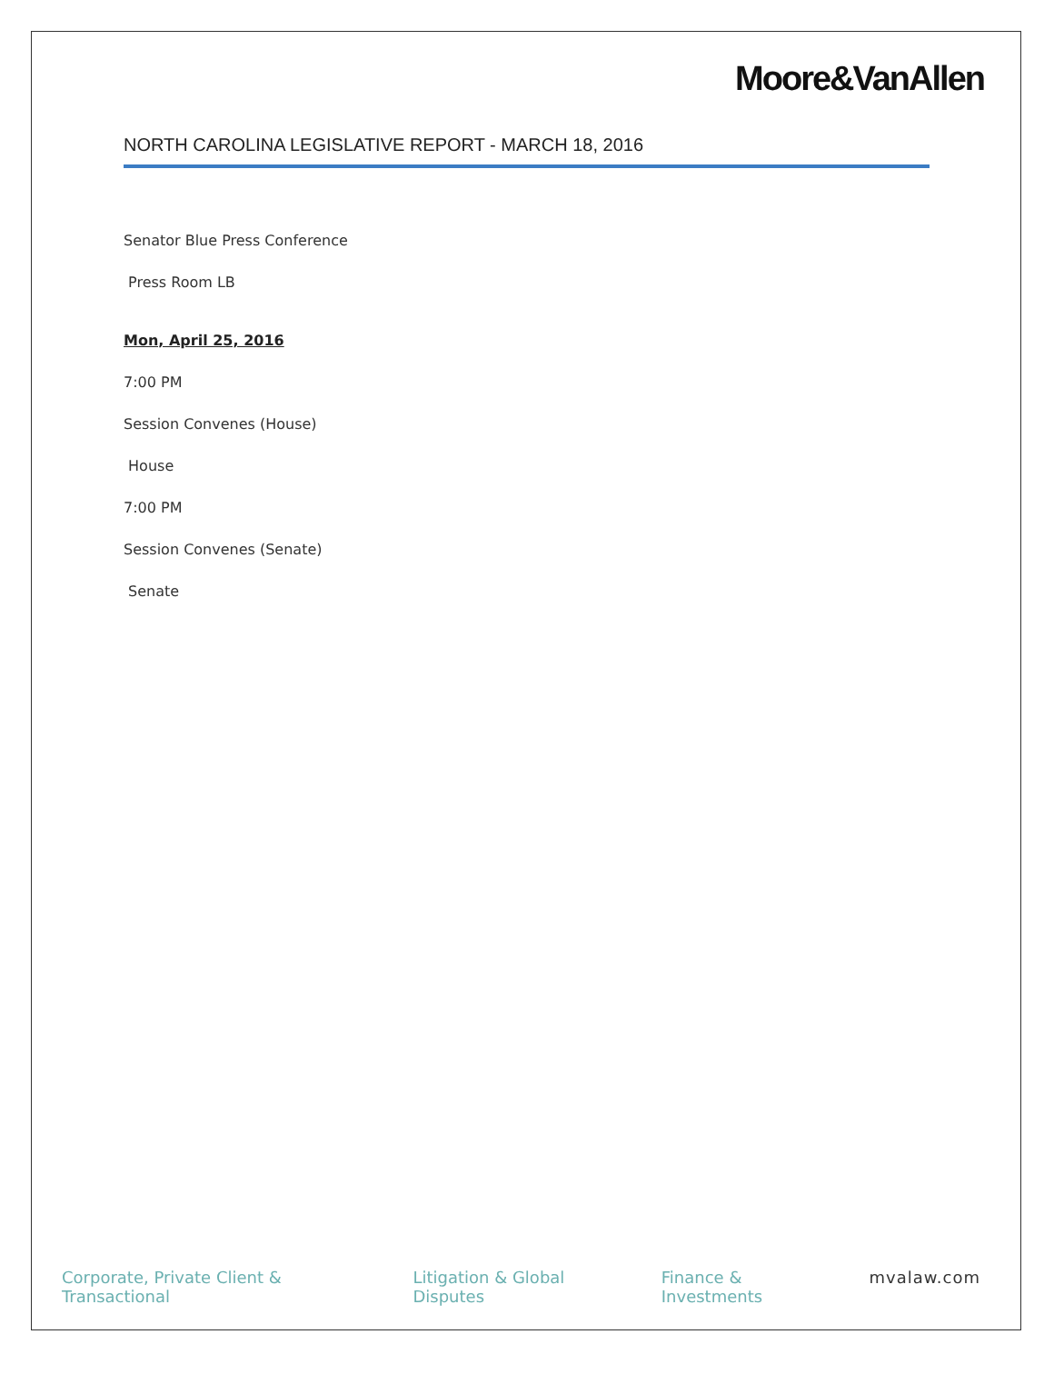Moore&VanAllen
NORTH CAROLINA LEGISLATIVE REPORT - MARCH 18, 2016
Senator Blue Press Conference
Press Room LB
Mon, April 25, 2016
7:00 PM
Session Convenes (House)
House
7:00 PM
Session Convenes (Senate)
Senate
Corporate, Private Client & Transactional Litigation & Global Disputes Finance & Investments mvalaw.com